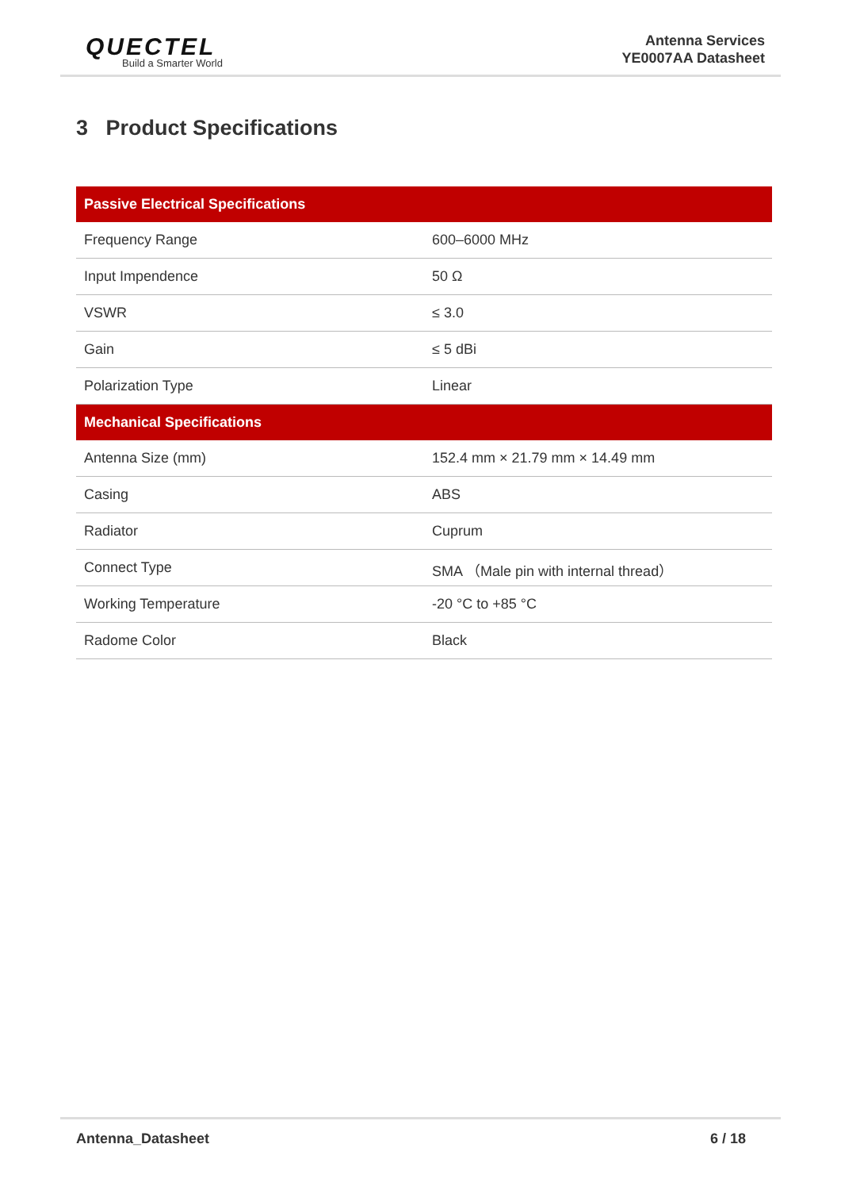QUECTEL
Build a Smarter World
Antenna Services
YE0007AA Datasheet
3 Product Specifications
| Passive Electrical Specifications | |
| --- | --- |
| Frequency Range | 600–6000 MHz |
| Input Impendence | 50 Ω |
| VSWR | ≤ 3.0 |
| Gain | ≤ 5 dBi |
| Polarization Type | Linear |
| Mechanical Specifications | |
| Antenna Size (mm) | 152.4 mm × 21.79 mm × 14.49 mm |
| Casing | ABS |
| Radiator | Cuprum |
| Connect Type | SMA （Male pin with internal thread） |
| Working Temperature | -20 °C to +85 °C |
| Radome Color | Black |
Antenna_Datasheet 6 / 18